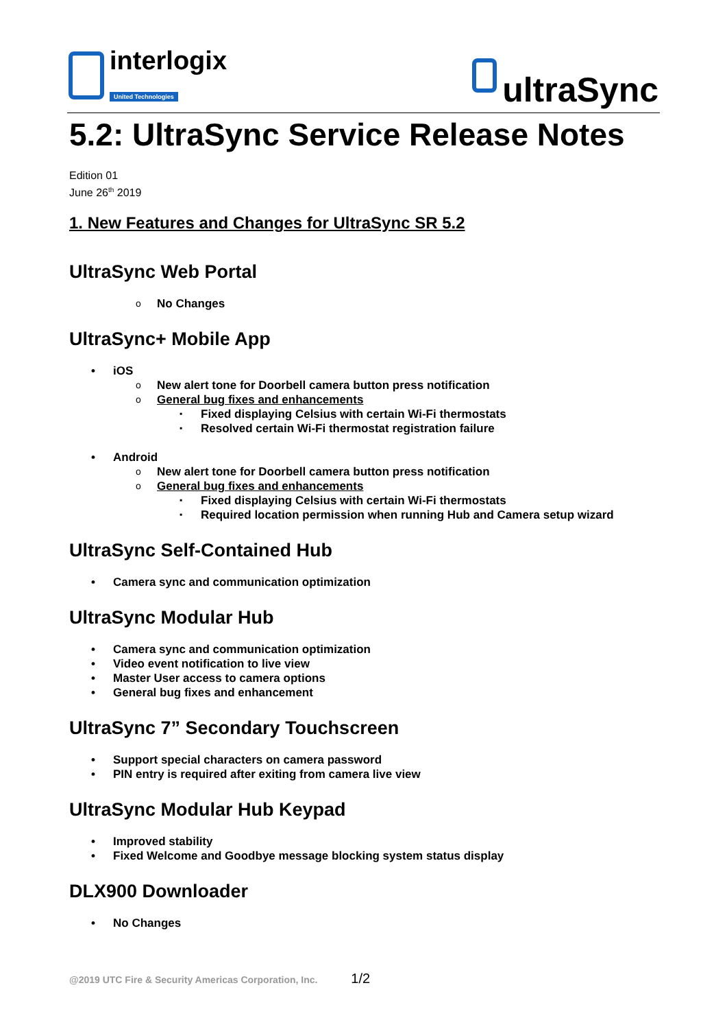interlogix
United Technologies
ultraSync
5.2: UltraSync Service Release Notes
Edition 01
June 26<sup>th</sup> 2019
1. New Features and Changes for UltraSync SR 5.2
UltraSync Web Portal
No Changes
UltraSync+ Mobile App
iOS
New alert tone for Doorbell camera button press notification
General bug fixes and enhancements
Fixed displaying Celsius with certain Wi-Fi thermostats
Resolved certain Wi-Fi thermostat registration failure
Android
New alert tone for Doorbell camera button press notification
General bug fixes and enhancements
Fixed displaying Celsius with certain Wi-Fi thermostats
Required location permission when running Hub and Camera setup wizard
UltraSync Self-Contained Hub
Camera sync and communication optimization
UltraSync Modular Hub
Camera sync and communication optimization
Video event notification to live view
Master User access to camera options
General bug fixes and enhancement
UltraSync 7” Secondary Touchscreen
Support special characters on camera password
PIN entry is required after exiting from camera live view
UltraSync Modular Hub Keypad
Improved stability
Fixed Welcome and Goodbye message blocking system status display
DLX900 Downloader
No Changes
@2019 UTC Fire & Security Americas Corporation, Inc. 1/2